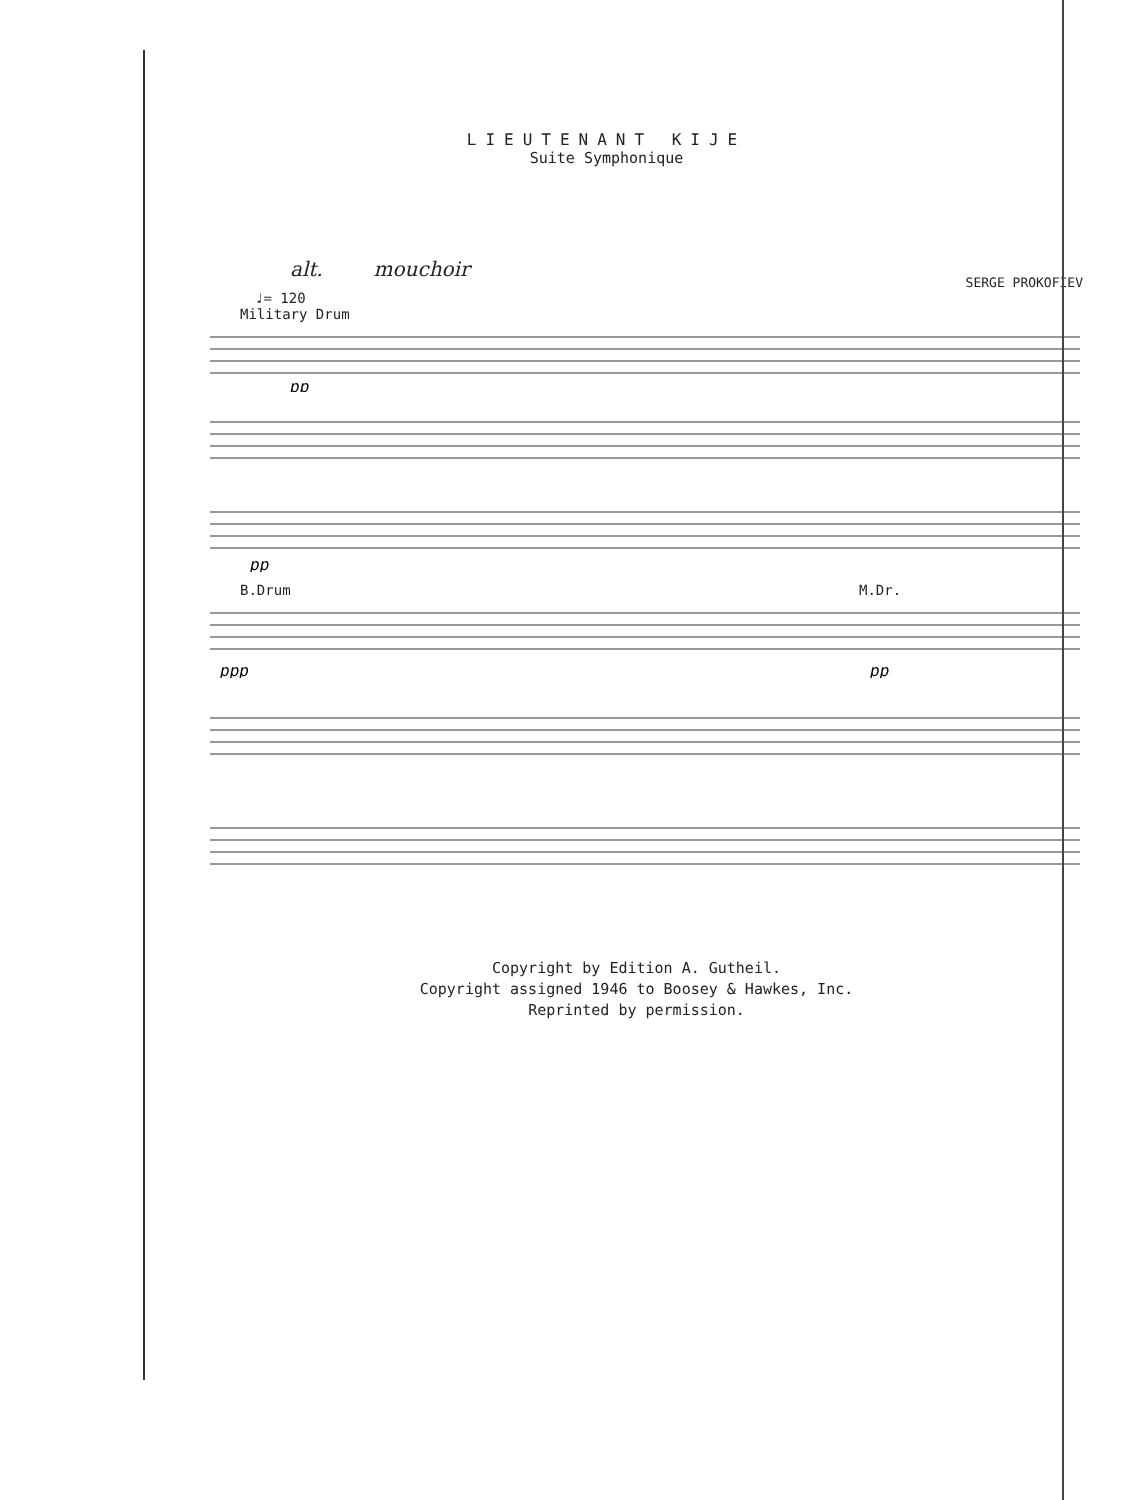LIEUTENANT KIJE
Suite Symphonique
alt. mouchoir
SERGE PROKOFIEV
♩= 120
Military Drum
pp
pp
B.Drum M.Dr.
ppp
pp
Copyright by Edition A. Gutheil.
Copyright assigned 1946 to Boosey & Hawkes, Inc.
Reprinted by permission.